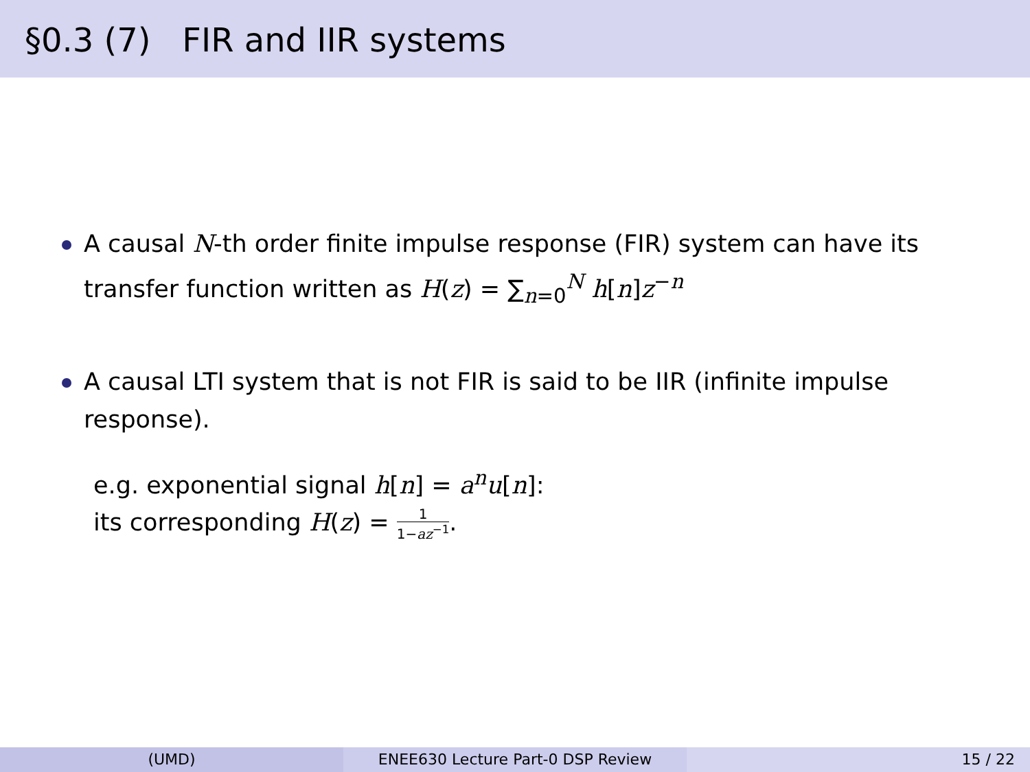§0.3 (7) FIR and IIR systems
A causal N-th order finite impulse response (FIR) system can have its transfer function written as H(z) = ∑<sub>n=0</sub><sup>N</sup> h[n]z<sup>−n</sup>
A causal LTI system that is not FIR is said to be IIR (infinite impulse response).
e.g. exponential signal h[n] = a<sup>n</sup>u[n]:
its corresponding H(z) = 1 1−az<sup>−1</sup>.
(UMD) ENEE630 Lecture Part-0 DSP Review 15 / 22